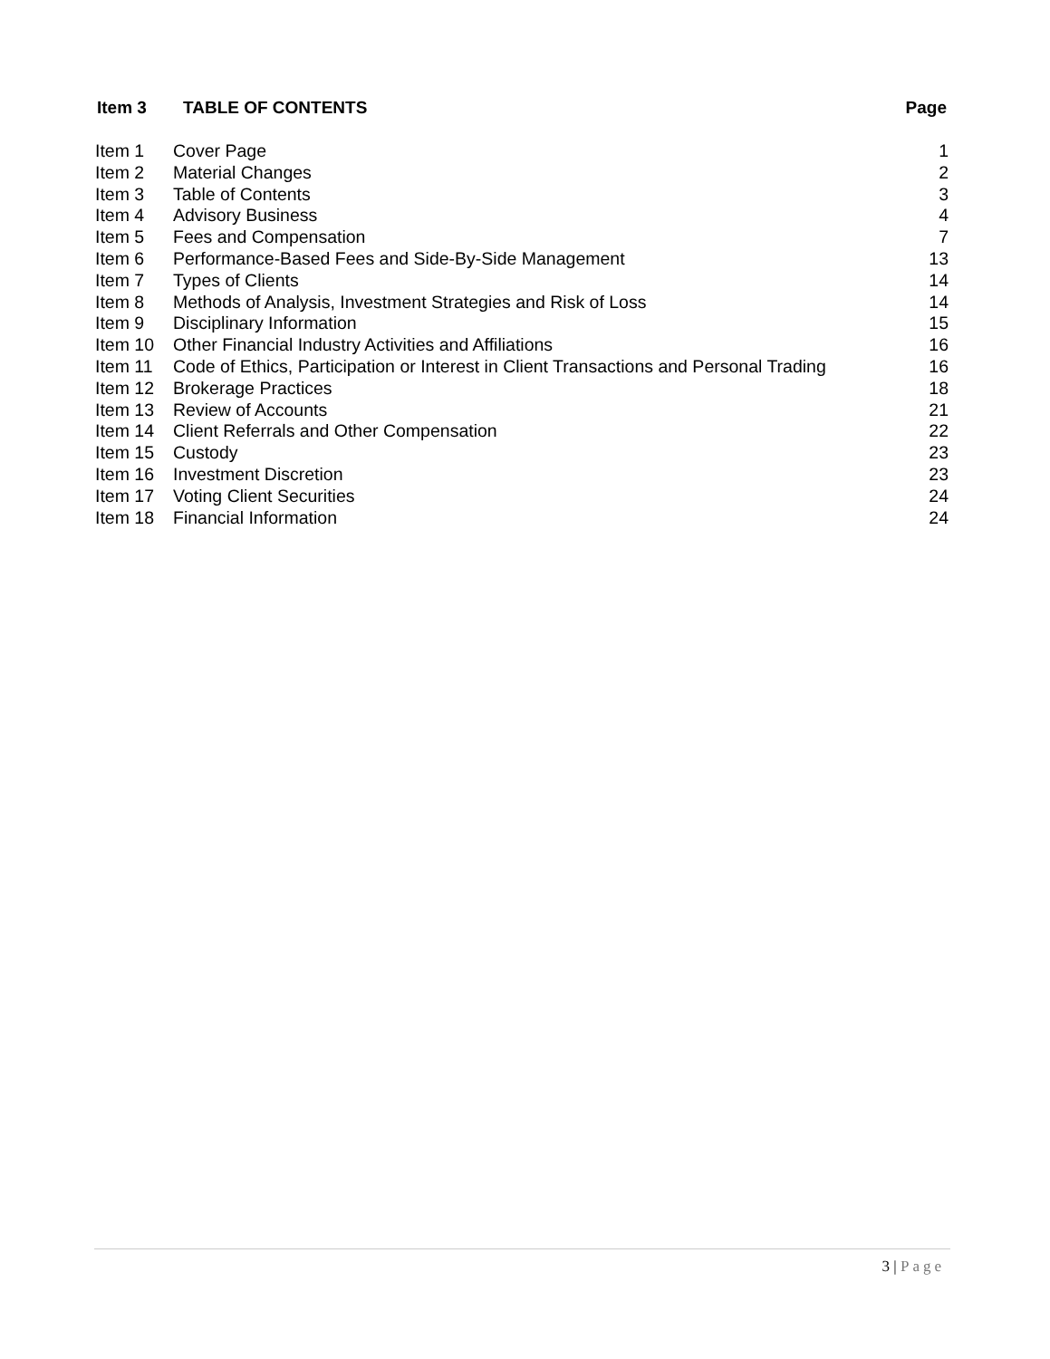Item 3 TABLE OF CONTENTS Page
| Item 1 | Cover Page | 1 |
| Item 2 | Material Changes | 2 |
| Item 3 | Table of Contents | 3 |
| Item 4 | Advisory Business | 4 |
| Item 5 | Fees and Compensation | 7 |
| Item 6 | Performance-Based Fees and Side-By-Side Management | 13 |
| Item 7 | Types of Clients | 14 |
| Item 8 | Methods of Analysis, Investment Strategies and Risk of Loss | 14 |
| Item 9 | Disciplinary Information | 15 |
| Item 10 | Other Financial Industry Activities and Affiliations | 16 |
| Item 11 | Code of Ethics, Participation or Interest in Client Transactions and Personal Trading | 16 |
| Item 12 | Brokerage Practices | 18 |
| Item 13 | Review of Accounts | 21 |
| Item 14 | Client Referrals and Other Compensation | 22 |
| Item 15 | Custody | 23 |
| Item 16 | Investment Discretion | 23 |
| Item 17 | Voting Client Securities | 24 |
| Item 18 | Financial Information | 24 |
3 | Page